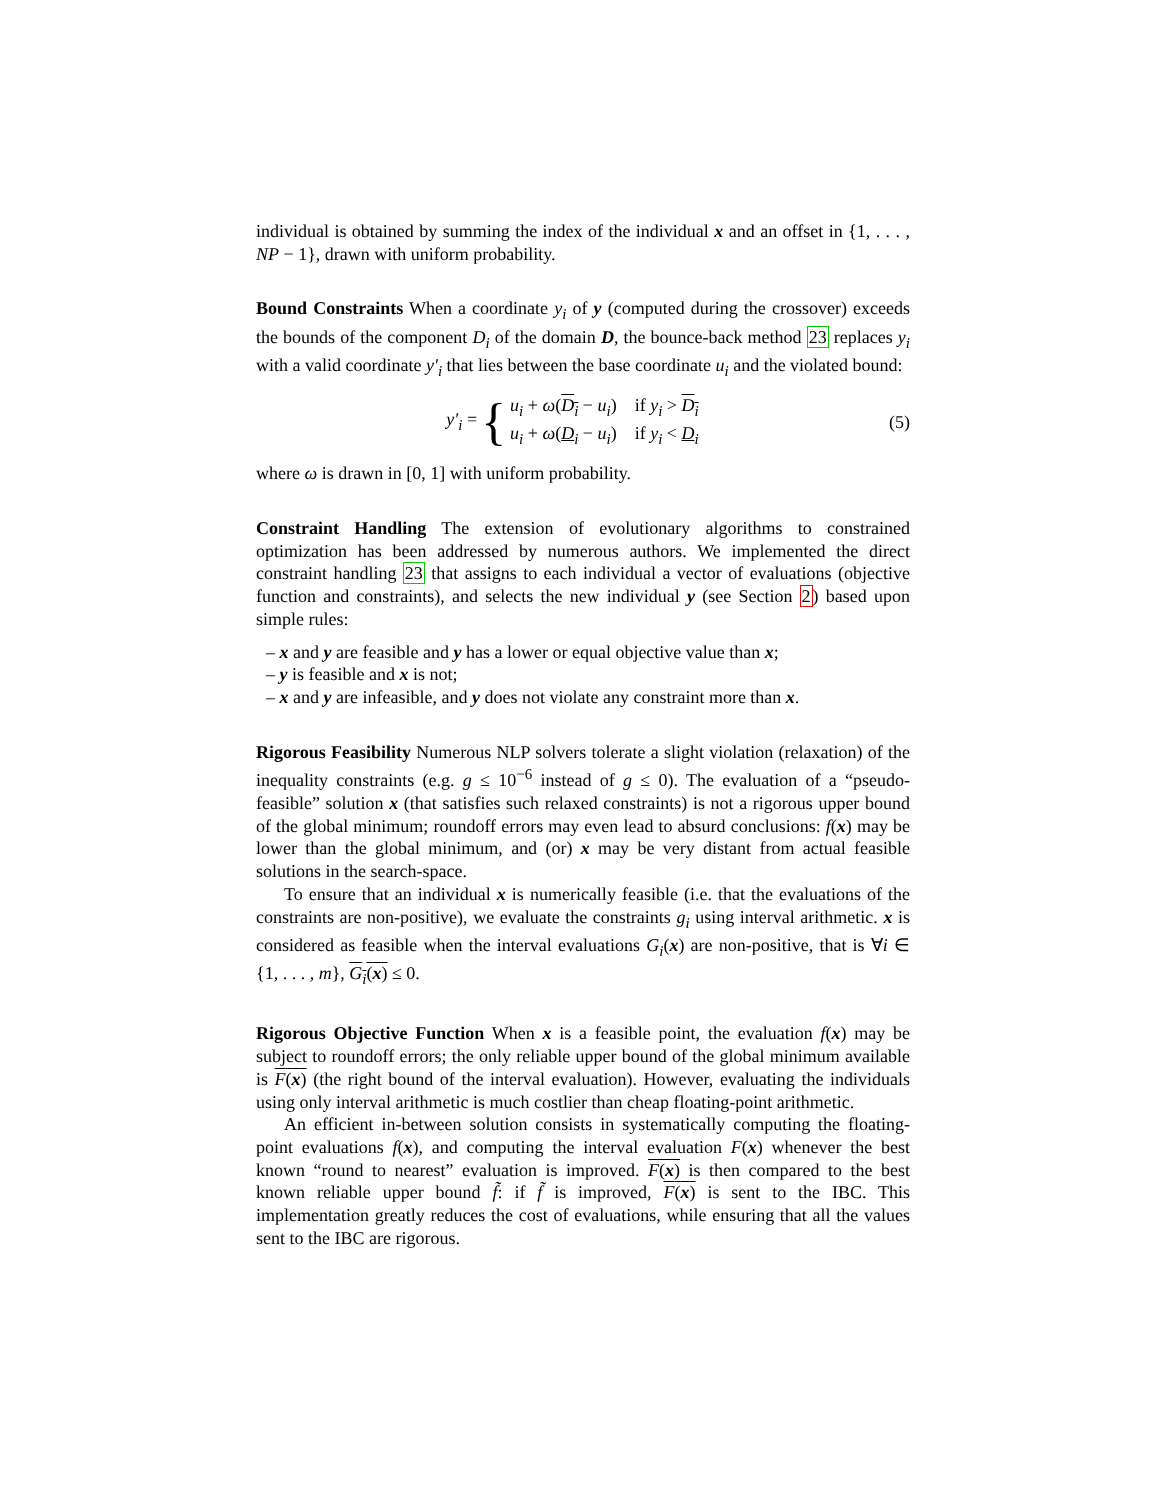individual is obtained by summing the index of the individual x and an offset in {1, . . . , NP − 1}, drawn with uniform probability.
Bound Constraints When a coordinate y<sub>i</sub> of y (computed during the crossover) exceeds the bounds of the component D<sub>i</sub> of the domain D, the bounce-back method 23 replaces y<sub>i</sub> with a valid coordinate y′<sub>i</sub> that lies between the base coordinate u<sub>i</sub> and the violated bound:
y′<sub>i</sub> = { u<sub>i</sub> + ω(D<sub>i</sub> − u<sub>i</sub>) if y<sub>i</sub> > D<sub>i</sub>
u<sub>i</sub> + ω(D<sub>i</sub> − u<sub>i</sub>) if y<sub>i</sub> < D<sub>i</sub>
(5)
where ω is drawn in [0, 1] with uniform probability.
Constraint Handling The extension of evolutionary algorithms to constrained optimization has been addressed by numerous authors. We implemented the direct constraint handling 23 that assigns to each individual a vector of evaluations (objective function and constraints), and selects the new individual y (see Section 2) based upon simple rules:
– x and y are feasible and y has a lower or equal objective value than x;
– y is feasible and x is not;
– x and y are infeasible, and y does not violate any constraint more than x.
Rigorous Feasibility Numerous NLP solvers tolerate a slight violation (relaxation) of the inequality constraints (e.g. g ≤ 10<sup>−6</sup> instead of g ≤ 0). The evaluation of a “pseudo-feasible” solution x (that satisfies such relaxed constraints) is not a rigorous upper bound of the global minimum; roundoff errors may even lead to absurd conclusions: f(x) may be lower than the global minimum, and (or) x may be very distant from actual feasible solutions in the search-space.
To ensure that an individual x is numerically feasible (i.e. that the evaluations of the constraints are non-positive), we evaluate the constraints g<sub>i</sub> using interval arithmetic. x is considered as feasible when the interval evaluations G<sub>i</sub>(x) are non-positive, that is ∀i ∈ {1, . . . , m}, G<sub>i</sub>(x) ≤ 0.
Rigorous Objective Function When x is a feasible point, the evaluation f(x) may be subject to roundoff errors; the only reliable upper bound of the global minimum available is F(x) (the right bound of the interval evaluation). However, evaluating the individuals using only interval arithmetic is much costlier than cheap floating-point arithmetic.
An efficient in-between solution consists in systematically computing the floating-point evaluations f(x), and computing the interval evaluation F(x) whenever the best known “round to nearest” evaluation is improved. F(x) is then compared to the best known reliable upper bound f̃: if f̃ is improved, F(x) is sent to the IBC. This implementation greatly reduces the cost of evaluations, while ensuring that all the values sent to the IBC are rigorous.